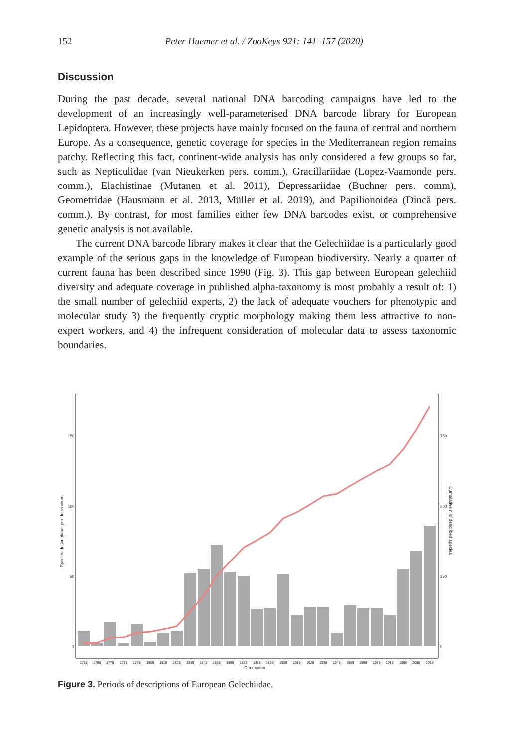152
Peter Huemer et al. / ZooKeys 921: 141–157 (2020)
Discussion
During the past decade, several national DNA barcoding campaigns have led to the development of an increasingly well-parameterised DNA barcode library for European Lepidoptera. However, these projects have mainly focused on the fauna of central and northern Europe. As a consequence, genetic coverage for species in the Mediterranean region remains patchy. Reflecting this fact, continent-wide analysis has only considered a few groups so far, such as Nepticulidae (van Nieukerken pers. comm.), Gracillariidae (Lopez-Vaamonde pers. comm.), Elachistinae (Mutanen et al. 2011), Depressariidae (Buchner pers. comm), Geometridae (Hausmann et al. 2013, Müller et al. 2019), and Papilionoidea (Dincă pers. comm.). By contrast, for most families either few DNA barcodes exist, or comprehensive genetic analysis is not available.
The current DNA barcode library makes it clear that the Gelechiidae is a particularly good example of the serious gaps in the knowledge of European biodiversity. Nearly a quarter of current fauna has been described since 1990 (Fig. 3). This gap between European gelechiid diversity and adequate coverage in published alpha-taxonomy is most probably a result of: 1) the small number of gelechiid experts, 2) the lack of adequate vouchers for phenotypic and molecular study 3) the frequently cryptic morphology making them less attractive to non-expert workers, and 4) the infrequent consideration of molecular data to assess taxonomic boundaries.
150
100
50
0
750
500
250
0
1755
1765
1775
1785
1795
1805
1815
1825
1835
1845
1855
1865
1875
1885
1895
1905
1915
1925
1935
1945
1955
1965
1975
1985
1995
2005
2015
Decennium
Species descriptions per decennium
Cumulative n of described species
Figure 3. Periods of descriptions of European Gelechiidae.